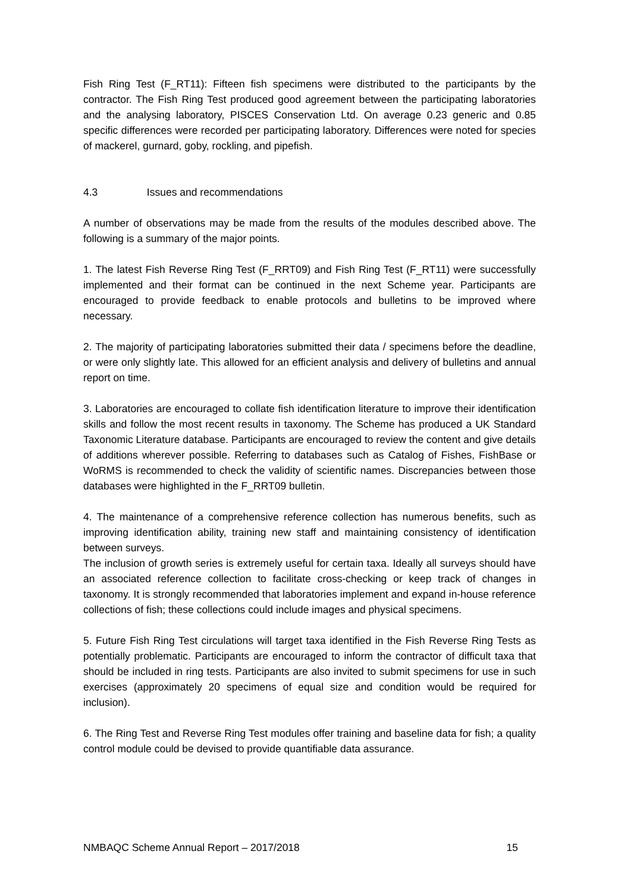Fish Ring Test (F_RT11): Fifteen fish specimens were distributed to the participants by the contractor. The Fish Ring Test produced good agreement between the participating laboratories and the analysing laboratory, PISCES Conservation Ltd. On average 0.23 generic and 0.85 specific differences were recorded per participating laboratory. Differences were noted for species of mackerel, gurnard, goby, rockling, and pipefish.
4.3 Issues and recommendations
A number of observations may be made from the results of the modules described above. The following is a summary of the major points.
1. The latest Fish Reverse Ring Test (F_RRT09) and Fish Ring Test (F_RT11) were successfully implemented and their format can be continued in the next Scheme year. Participants are encouraged to provide feedback to enable protocols and bulletins to be improved where necessary.
2. The majority of participating laboratories submitted their data / specimens before the deadline, or were only slightly late. This allowed for an efficient analysis and delivery of bulletins and annual report on time.
3. Laboratories are encouraged to collate fish identification literature to improve their identification skills and follow the most recent results in taxonomy. The Scheme has produced a UK Standard Taxonomic Literature database. Participants are encouraged to review the content and give details of additions wherever possible. Referring to databases such as Catalog of Fishes, FishBase or WoRMS is recommended to check the validity of scientific names. Discrepancies between those databases were highlighted in the F_RRT09 bulletin.
4. The maintenance of a comprehensive reference collection has numerous benefits, such as improving identification ability, training new staff and maintaining consistency of identification between surveys.
The inclusion of growth series is extremely useful for certain taxa. Ideally all surveys should have an associated reference collection to facilitate cross-checking or keep track of changes in taxonomy. It is strongly recommended that laboratories implement and expand in-house reference collections of fish; these collections could include images and physical specimens.
5. Future Fish Ring Test circulations will target taxa identified in the Fish Reverse Ring Tests as potentially problematic. Participants are encouraged to inform the contractor of difficult taxa that should be included in ring tests. Participants are also invited to submit specimens for use in such exercises (approximately 20 specimens of equal size and condition would be required for inclusion).
6. The Ring Test and Reverse Ring Test modules offer training and baseline data for fish; a quality control module could be devised to provide quantifiable data assurance.
NMBAQC Scheme Annual Report – 2017/2018 15